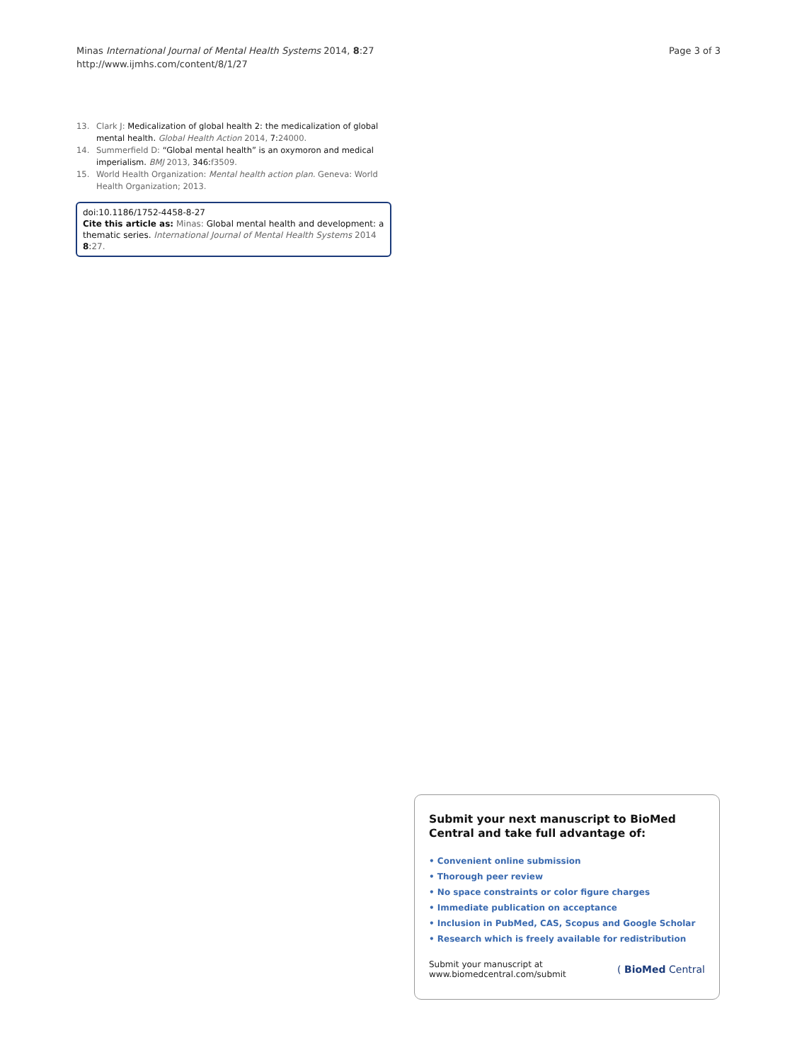Page 3 of 3 Minas International Journal of Mental Health Systems 2014, 8:27
http://www.ijmhs.com/content/8/1/27
13. Clark J: Medicalization of global health 2: the medicalization of global mental health. Global Health Action 2014, 7: 24000.
14. Summerfield D: “Global mental health” is an oxymoron and medical imperialism. BMJ 2013, 346: f3509.
15. World Health Organization: Mental health action plan. Geneva: World Health Organization; 2013.
doi:10.1186/1752-4458-8-27
Cite this article as: Minas: Global mental health and development: a thematic series. International Journal of Mental Health Systems 2014 8:27.
Submit your next manuscript to BioMed Central and take full advantage of:
• Convenient online submission
• Thorough peer review
• No space constraints or color figure charges
• Immediate publication on acceptance
• Inclusion in PubMed, CAS, Scopus and Google Scholar
• Research which is freely available for redistribution
Submit your manuscript at
www.biomedcentral.com/submit ( BioMed Central